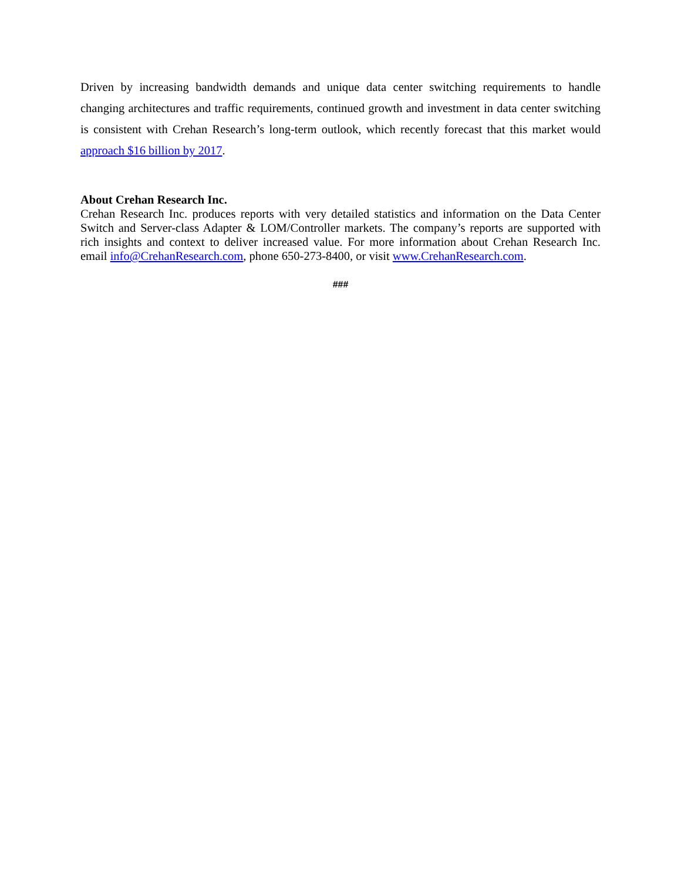Driven by increasing bandwidth demands and unique data center switching requirements to handle changing architectures and traffic requirements, continued growth and investment in data center switching is consistent with Crehan Research’s long-term outlook, which recently forecast that this market would approach $16 billion by 2017.
About Crehan Research Inc.
Crehan Research Inc. produces reports with very detailed statistics and information on the Data Center Switch and Server-class Adapter & LOM/Controller markets. The company’s reports are supported with rich insights and context to deliver increased value. For more information about Crehan Research Inc. email info@CrehanResearch.com, phone 650-273-8400, or visit www.CrehanResearch.com.
###